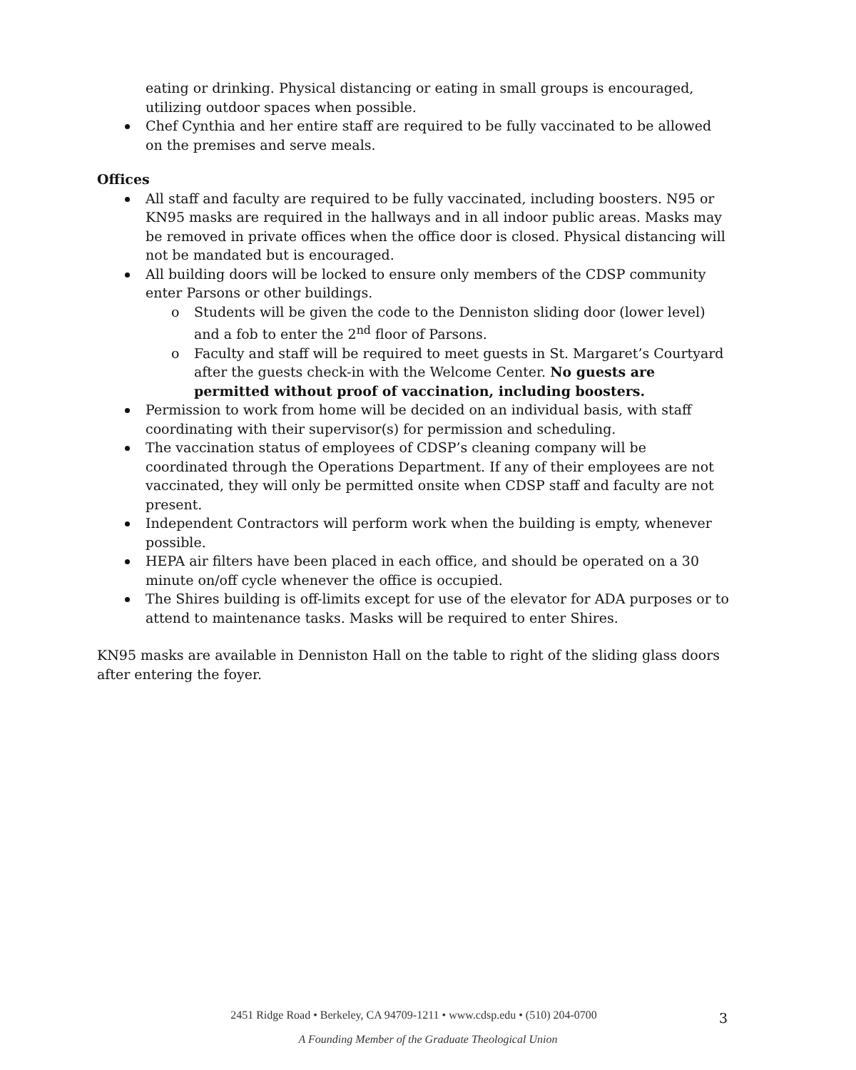eating or drinking. Physical distancing or eating in small groups is encouraged, utilizing outdoor spaces when possible.
Chef Cynthia and her entire staff are required to be fully vaccinated to be allowed on the premises and serve meals.
Offices
All staff and faculty are required to be fully vaccinated, including boosters. N95 or KN95 masks are required in the hallways and in all indoor public areas. Masks may be removed in private offices when the office door is closed. Physical distancing will not be mandated but is encouraged.
All building doors will be locked to ensure only members of the CDSP community enter Parsons or other buildings.
o Students will be given the code to the Denniston sliding door (lower level) and a fob to enter the 2<sup>nd</sup> floor of Parsons.
o Faculty and staff will be required to meet guests in St. Margaret’s Courtyard after the guests check-in with the Welcome Center. No guests are permitted without proof of vaccination, including boosters.
Permission to work from home will be decided on an individual basis, with staff coordinating with their supervisor(s) for permission and scheduling.
The vaccination status of employees of CDSP’s cleaning company will be coordinated through the Operations Department. If any of their employees are not vaccinated, they will only be permitted onsite when CDSP staff and faculty are not present.
Independent Contractors will perform work when the building is empty, whenever possible.
HEPA air filters have been placed in each office, and should be operated on a 30 minute on/off cycle whenever the office is occupied.
The Shires building is off-limits except for use of the elevator for ADA purposes or to attend to maintenance tasks. Masks will be required to enter Shires.
KN95 masks are available in Denniston Hall on the table to right of the sliding glass doors after entering the foyer.
2451 Ridge Road • Berkeley, CA 94709-1211 • www.cdsp.edu • (510) 204-0700 3
A Founding Member of the Graduate Theological Union